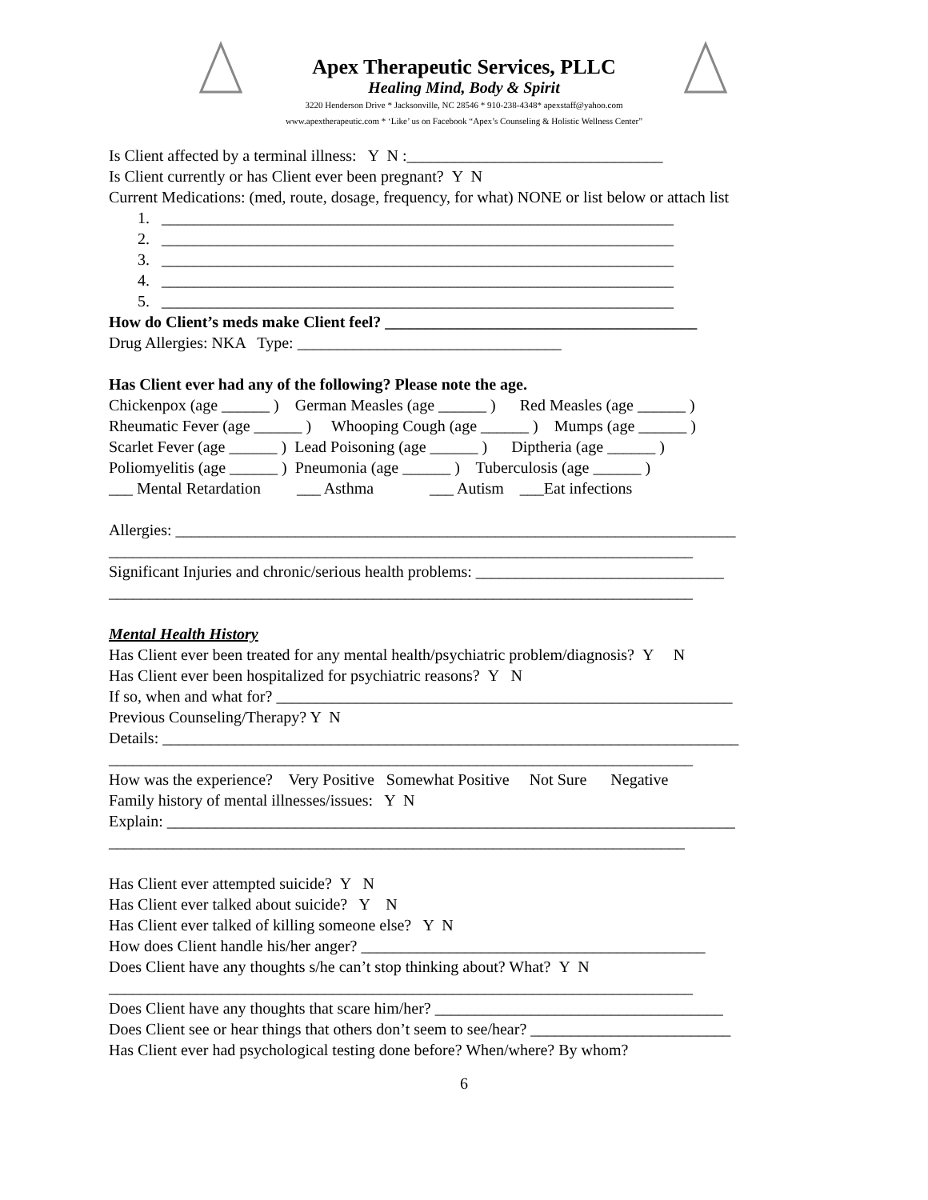Apex Therapeutic Services, PLLC
Healing Mind, Body & Spirit
3220 Henderson Drive * Jacksonville, NC 28546 * 910-238-4348* apexstaff@yahoo.com
www.apextherapeutic.com * ‘Like’ us on Facebook “Apex’s Counseling & Holistic Wellness Center”
Is Client affected by a terminal illness: Y N :________________________________
Is Client currently or has Client ever been pregnant? Y N
Current Medications: (med, route, dosage, frequency, for what) NONE or list below or attach list
1. ________________________________________________________________
2. ________________________________________________________________
3. ________________________________________________________________
4. ________________________________________________________________
5. ________________________________________________________________
How do Client’s meds make Client feel? _______________________________________
Drug Allergies: NKA Type: _________________________________
Has Client ever had any of the following? Please note the age.
Chickenpox (age ______ ) German Measles (age ______ ) Red Measles (age ______ )
Rheumatic Fever (age ______ ) Whooping Cough (age ______ ) Mumps (age ______ )
Scarlet Fever (age ______ ) Lead Poisoning (age ______ ) Diptheria (age ______ )
Poliomyelitis (age ______ ) Pneumonia (age ______ ) Tuberculosis (age ______ )
___ Mental Retardation ___ Asthma ___ Autism ___Eat infections
Allergies: ______________________________________________________________________
_________________________________________________________________________
Significant Injuries and chronic/serious health problems: _______________________________
_________________________________________________________________________
Mental Health History
Has Client ever been treated for any mental health/psychiatric problem/diagnosis? Y N
Has Client ever been hospitalized for psychiatric reasons? Y N
If so, when and what for? _________________________________________________________
Previous Counseling/Therapy? Y N
Details: ________________________________________________________________________
_________________________________________________________________________
How was the experience? Very Positive Somewhat Positive Not Sure Negative
Family history of mental illnesses/issues: Y N
Explain: _______________________________________________________________________
________________________________________________________________________
Has Client ever attempted suicide? Y N
Has Client ever talked about suicide? Y N
Has Client ever talked of killing someone else? Y N
How does Client handle his/her anger? ___________________________________________
Does Client have any thoughts s/he can’t stop thinking about? What? Y N
_________________________________________________________________________
Does Client have any thoughts that scare him/her? ____________________________________
Does Client see or hear things that others don’t seem to see/hear? _________________________
Has Client ever had psychological testing done before? When/where? By whom?
6